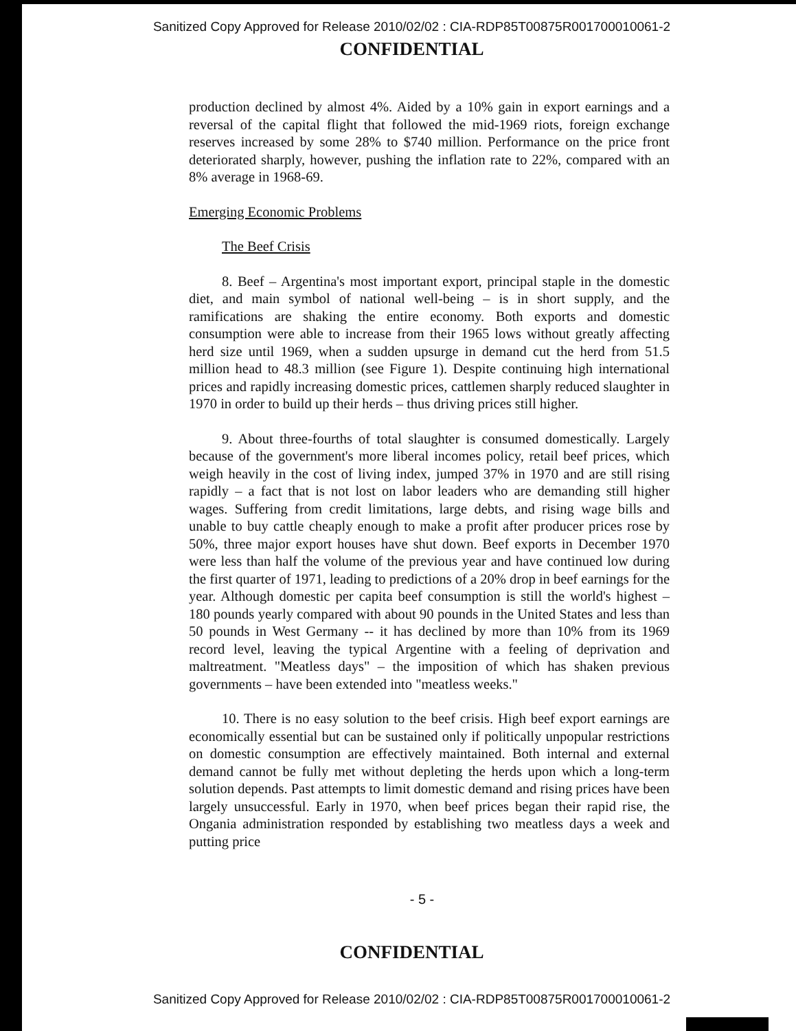Sanitized Copy Approved for Release 2010/02/02 : CIA-RDP85T00875R001700010061-2
CONFIDENTIAL
production declined by almost 4%. Aided by a 10% gain in export earnings and a reversal of the capital flight that followed the mid-1969 riots, foreign exchange reserves increased by some 28% to $740 million. Performance on the price front deteriorated sharply, however, pushing the inflation rate to 22%, compared with an 8% average in 1968-69.
Emerging Economic Problems
The Beef Crisis
8. Beef – Argentina's most important export, principal staple in the domestic diet, and main symbol of national well-being – is in short supply, and the ramifications are shaking the entire economy. Both exports and domestic consumption were able to increase from their 1965 lows without greatly affecting herd size until 1969, when a sudden upsurge in demand cut the herd from 51.5 million head to 48.3 million (see Figure 1). Despite continuing high international prices and rapidly increasing domestic prices, cattlemen sharply reduced slaughter in 1970 in order to build up their herds – thus driving prices still higher.
9. About three-fourths of total slaughter is consumed domestically. Largely because of the government's more liberal incomes policy, retail beef prices, which weigh heavily in the cost of living index, jumped 37% in 1970 and are still rising rapidly – a fact that is not lost on labor leaders who are demanding still higher wages. Suffering from credit limitations, large debts, and rising wage bills and unable to buy cattle cheaply enough to make a profit after producer prices rose by 50%, three major export houses have shut down. Beef exports in December 1970 were less than half the volume of the previous year and have continued low during the first quarter of 1971, leading to predictions of a 20% drop in beef earnings for the year. Although domestic per capita beef consumption is still the world's highest – 180 pounds yearly compared with about 90 pounds in the United States and less than 50 pounds in West Germany -- it has declined by more than 10% from its 1969 record level, leaving the typical Argentine with a feeling of deprivation and maltreatment. "Meatless days" – the imposition of which has shaken previous governments – have been extended into "meatless weeks."
10. There is no easy solution to the beef crisis. High beef export earnings are economically essential but can be sustained only if politically unpopular restrictions on domestic consumption are effectively maintained. Both internal and external demand cannot be fully met without depleting the herds upon which a long-term solution depends. Past attempts to limit domestic demand and rising prices have been largely unsuccessful. Early in 1970, when beef prices began their rapid rise, the Ongania administration responded by establishing two meatless days a week and putting price
- 5 -
CONFIDENTIAL
Sanitized Copy Approved for Release 2010/02/02 : CIA-RDP85T00875R001700010061-2